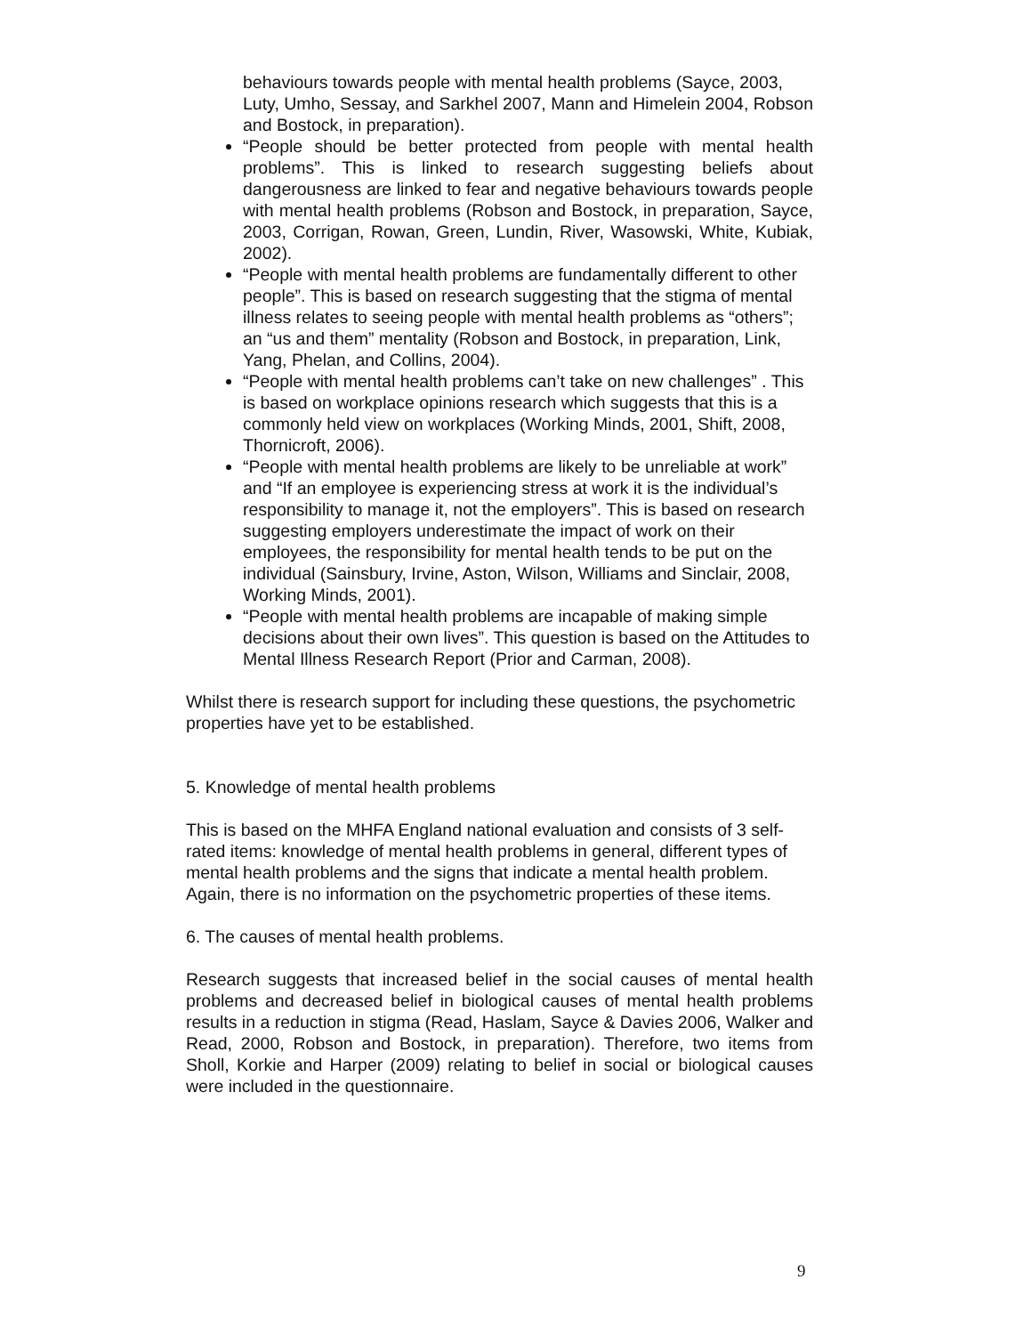behaviours towards people with mental health problems (Sayce, 2003, Luty, Umho, Sessay, and Sarkhel 2007, Mann and Himelein 2004, Robson and Bostock, in preparation).
“People should be better protected from people with mental health problems”. This is linked to research suggesting beliefs about dangerousness are linked to fear and negative behaviours towards people with mental health problems (Robson and Bostock, in preparation, Sayce, 2003, Corrigan, Rowan, Green, Lundin, River, Wasowski, White, Kubiak, 2002).
“People with mental health problems are fundamentally different to other people”. This is based on research suggesting that the stigma of mental illness relates to seeing people with mental health problems as “others”; an “us and them” mentality (Robson and Bostock, in preparation, Link, Yang, Phelan, and Collins, 2004).
“People with mental health problems can’t take on new challenges” . This is based on workplace opinions research which suggests that this is a commonly held view on workplaces (Working Minds, 2001, Shift, 2008, Thornicroft, 2006).
“People with mental health problems are likely to be unreliable at work” and “If an employee is experiencing stress at work it is the individual’s responsibility to manage it, not the employers”. This is based on research suggesting employers underestimate the impact of work on their employees, the responsibility for mental health tends to be put on the individual (Sainsbury, Irvine, Aston, Wilson, Williams and Sinclair, 2008, Working Minds, 2001).
“People with mental health problems are incapable of making simple decisions about their own lives”. This question is based on the Attitudes to Mental Illness Research Report (Prior and Carman, 2008).
Whilst there is research support for including these questions, the psychometric properties have yet to be established.
5. Knowledge of mental health problems
This is based on the MHFA England national evaluation and consists of 3 self-rated items: knowledge of mental health problems in general, different types of mental health problems and the signs that indicate a mental health problem. Again, there is no information on the psychometric properties of these items.
6. The causes of mental health problems.
Research suggests that increased belief in the social causes of mental health problems and decreased belief in biological causes of mental health problems results in a reduction in stigma (Read, Haslam, Sayce & Davies 2006, Walker and Read, 2000, Robson and Bostock, in preparation). Therefore, two items from Sholl, Korkie and Harper (2009) relating to belief in social or biological causes were included in the questionnaire.
9